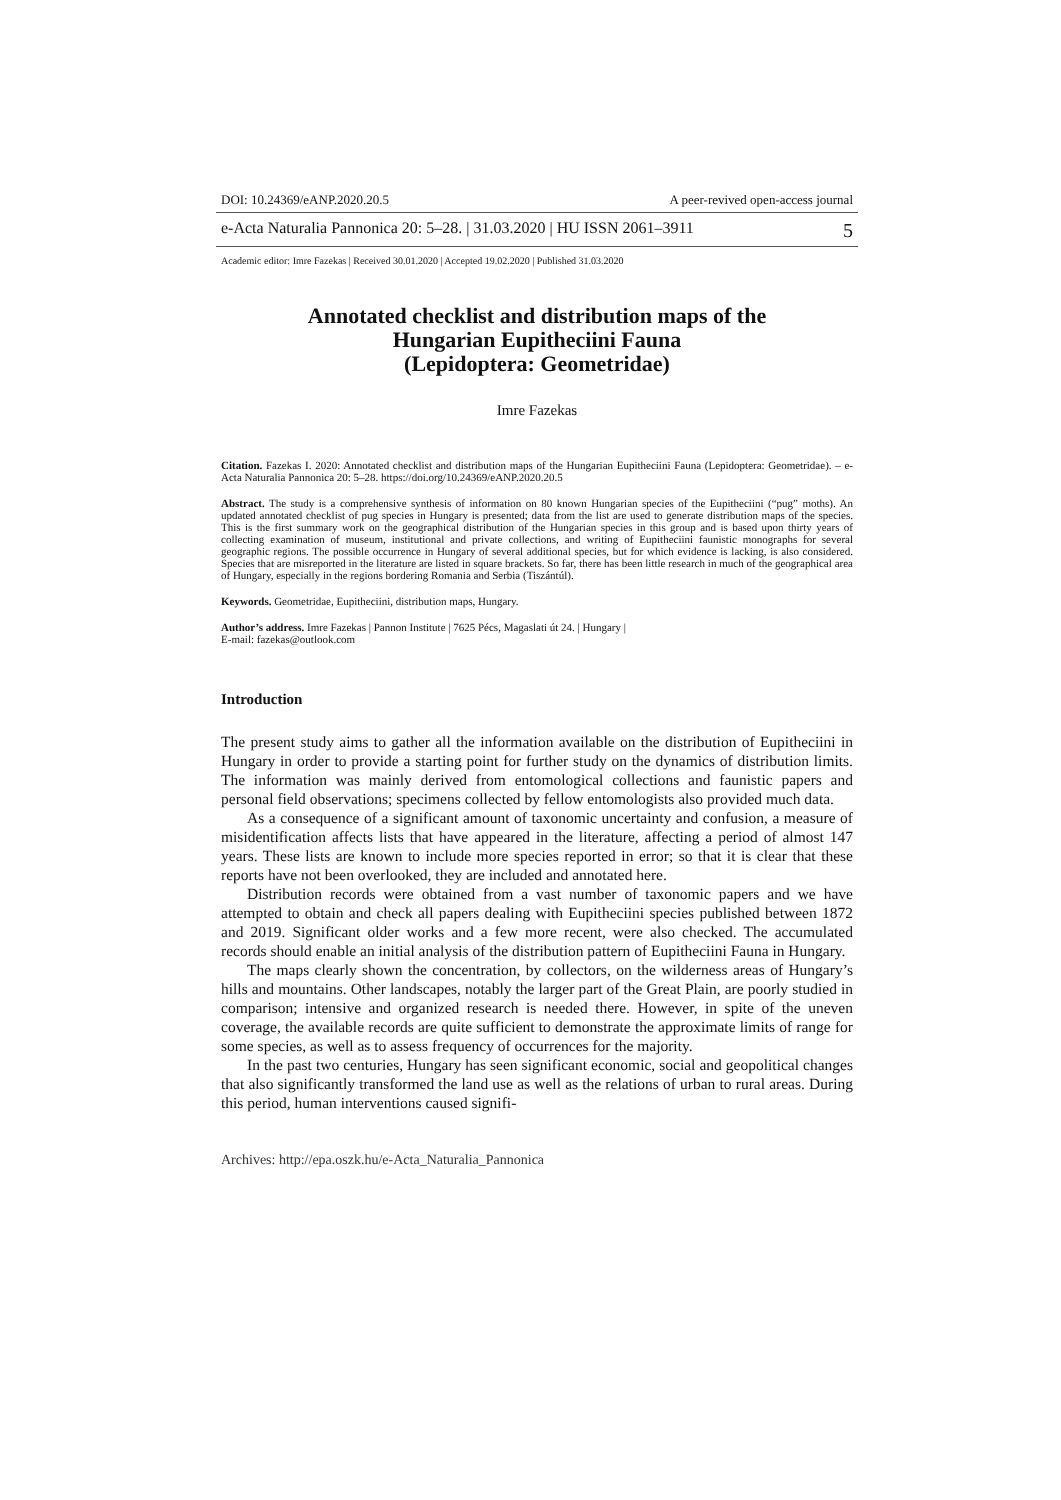DOI: 10.24369/eANP.2020.20.5 A peer-revived open-access journal
e-Acta Naturalia Pannonica 20: 5–28. | 31.03.2020 | HU ISSN 2061–3911 5
Academic editor: Imre Fazekas | Received 30.01.2020 | Accepted 19.02.2020 | Published 31.03.2020
Annotated checklist and distribution maps of the
Hungarian Eupitheciini Fauna
(Lepidoptera: Geometridae)
Imre Fazekas
Citation. Fazekas I. 2020: Annotated checklist and distribution maps of the Hungarian Eupitheciini Fauna (Lepidoptera: Geometridae). – e-Acta Naturalia Pannonica 20: 5–28. https://doi.org/10.24369/eANP.2020.20.5
Abstract. The study is a comprehensive synthesis of information on 80 known Hungarian species of the Eupitheciini (“pug” moths). An updated annotated checklist of pug species in Hungary is presented; data from the list are used to generate distribution maps of the species. This is the first summary work on the geographical distribution of the Hungarian species in this group and is based upon thirty years of collecting examination of museum, institutional and private collections, and writing of Eupitheciini faunistic monographs for several geographic regions. The possible occurrence in Hungary of several additional species, but for which evidence is lacking, is also considered. Species that are misreported in the literature are listed in square brackets. So far, there has been little research in much of the geographical area of Hungary, especially in the regions bordering Romania and Serbia (Tiszántúl).
Keywords. Geometridae, Eupitheciini, distribution maps, Hungary.
Author’s address. Imre Fazekas | Pannon Institute | 7625 Pécs, Magaslati út 24. | Hungary |
E-mail: fazekas@outlook.com
Introduction
The present study aims to gather all the information available on the distribution of Eupitheciini in Hungary in order to provide a starting point for further study on the dynamics of distribution limits. The information was mainly derived from entomological collections and faunistic papers and personal field observations; specimens collected by fellow entomologists also provided much data.
As a consequence of a significant amount of taxonomic uncertainty and confusion, a measure of misidentification affects lists that have appeared in the literature, affecting a period of almost 147 years. These lists are known to include more species reported in error; so that it is clear that these reports have not been overlooked, they are included and annotated here.
Distribution records were obtained from a vast number of taxonomic papers and we have attempted to obtain and check all papers dealing with Eupitheciini species published between 1872 and 2019. Significant older works and a few more recent, were also checked. The accumulated records should enable an initial analysis of the distribution pattern of Eupitheciini Fauna in Hungary.
The maps clearly shown the concentration, by collectors, on the wilderness areas of Hungary’s hills and mountains. Other landscapes, notably the larger part of the Great Plain, are poorly studied in comparison; intensive and organized research is needed there. However, in spite of the uneven coverage, the available records are quite sufficient to demonstrate the approximate limits of range for some species, as well as to assess frequency of occurrences for the majority.
In the past two centuries, Hungary has seen significant economic, social and geopolitical changes that also significantly transformed the land use as well as the relations of urban to rural areas. During this period, human interventions caused signifi-
Archives: http://epa.oszk.hu/e-Acta_Naturalia_Pannonica